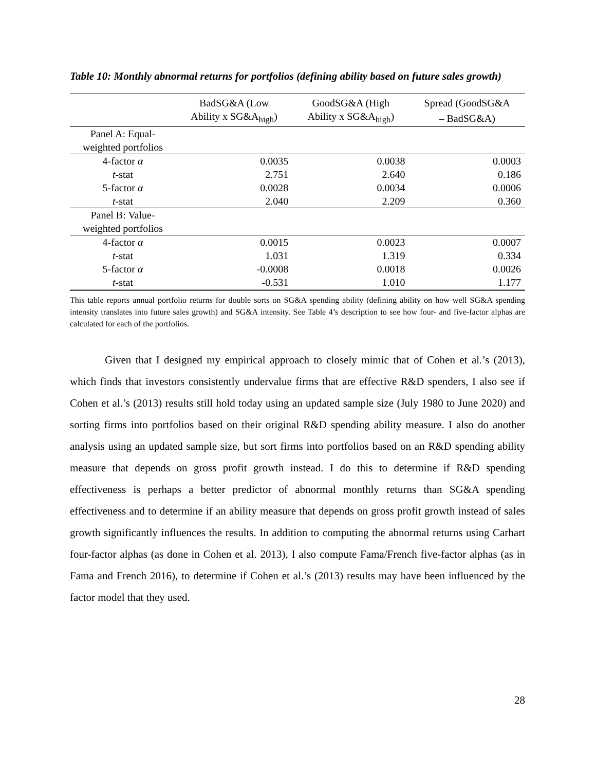Table 10: Monthly abnormal returns for portfolios (defining ability based on future sales growth)
| | BadSG&A (Low | GoodSG&A (High | Spread (GoodSG&A |
| --- | --- | --- | --- |
| | Ability x SG&A<sub>high</sub>) | Ability x SG&A<sub>high</sub>) | – BadSG&A) |
| Panel A: Equal- | | | |
| weighted portfolios | | | |
| 4-factor α | 0.0035 | 0.0038 | 0.0003 |
| t -stat | 2.751 | 2.640 | 0.186 |
| 5-factor α | 0.0028 | 0.0034 | 0.0006 |
| t -stat | 2.040 | 2.209 | 0.360 |
| Panel B: Value- | | | |
| weighted portfolios | | | |
| 4-factor α | 0.0015 | 0.0023 | 0.0007 |
| t -stat | 1.031 | 1.319 | 0.334 |
| 5-factor α | -0.0008 | 0.0018 | 0.0026 |
| t -stat | -0.531 | 1.010 | 1.177 |
This table reports annual portfolio returns for double sorts on SG&A spending ability (defining ability on how well SG&A spending intensity translates into future sales growth) and SG&A intensity. See Table 4’s description to see how four- and five-factor alphas are calculated for each of the portfolios.
Given that I designed my empirical approach to closely mimic that of Cohen et al.’s (2013), which finds that investors consistently undervalue firms that are effective R&D spenders, I also see if Cohen et al.’s (2013) results still hold today using an updated sample size (July 1980 to June 2020) and sorting firms into portfolios based on their original R&D spending ability measure. I also do another analysis using an updated sample size, but sort firms into portfolios based on an R&D spending ability measure that depends on gross profit growth instead. I do this to determine if R&D spending effectiveness is perhaps a better predictor of abnormal monthly returns than SG&A spending effectiveness and to determine if an ability measure that depends on gross profit growth instead of sales growth significantly influences the results. In addition to computing the abnormal returns using Carhart four-factor alphas (as done in Cohen et al. 2013), I also compute Fama/French five-factor alphas (as in Fama and French 2016), to determine if Cohen et al.’s (2013) results may have been influenced by the factor model that they used.
28